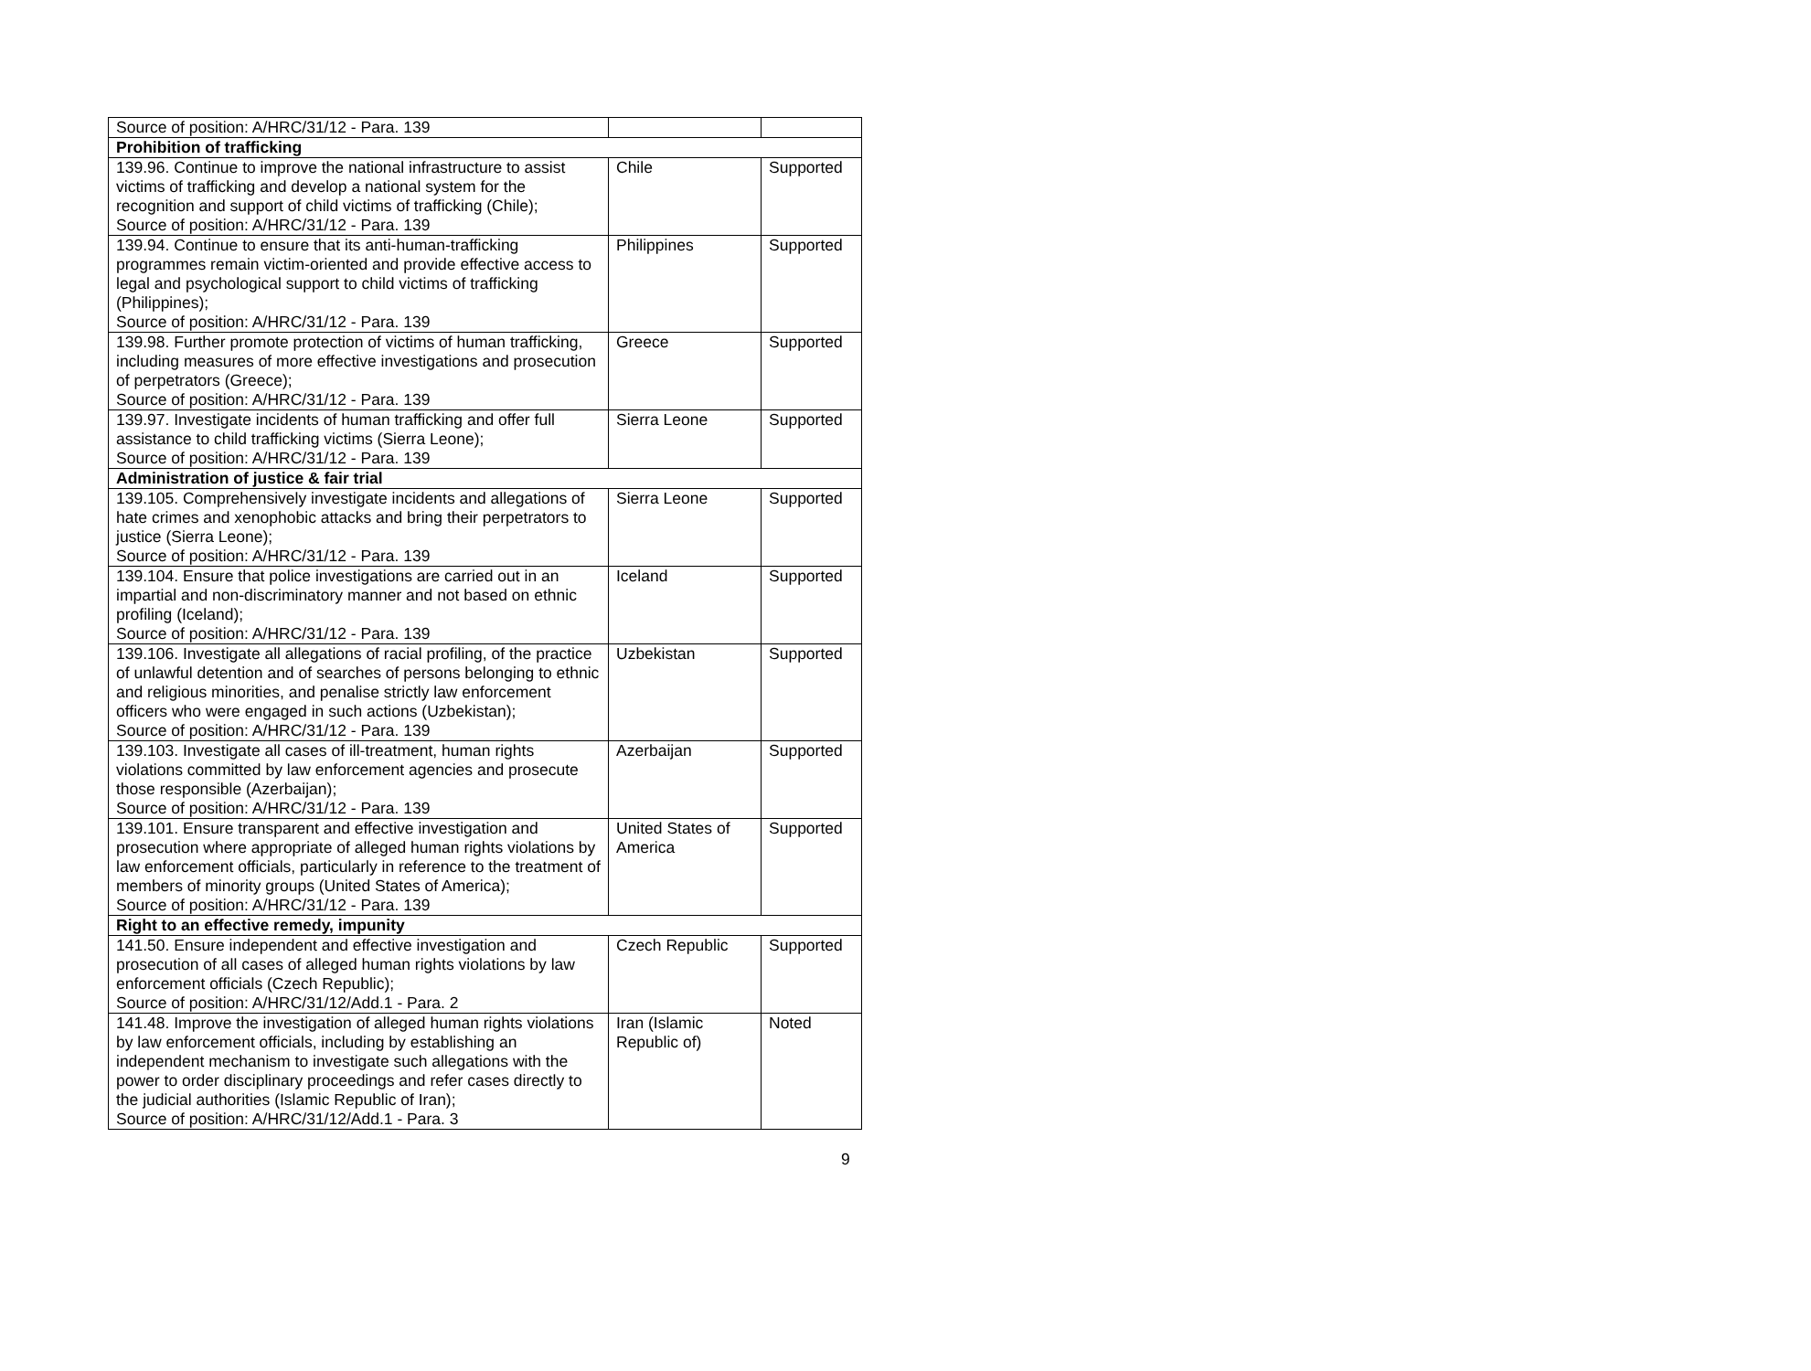| Source of position: A/HRC/31/12 - Para. 139 | | |
| Prohibition of trafficking | | |
| 139.96. Continue to improve the national infrastructure to assist victims of trafficking and develop a national system for the recognition and support of child victims of trafficking (Chile); Source of position: A/HRC/31/12 - Para. 139 | Chile | Supported |
| 139.94. Continue to ensure that its anti-human-trafficking programmes remain victim-oriented and provide effective access to legal and psychological support to child victims of trafficking (Philippines); Source of position: A/HRC/31/12 - Para. 139 | Philippines | Supported |
| 139.98. Further promote protection of victims of human trafficking, including measures of more effective investigations and prosecution of perpetrators (Greece); Source of position: A/HRC/31/12 - Para. 139 | Greece | Supported |
| 139.97. Investigate incidents of human trafficking and offer full assistance to child trafficking victims (Sierra Leone); Source of position: A/HRC/31/12 - Para. 139 | Sierra Leone | Supported |
| Administration of justice & fair trial | | |
| 139.105. Comprehensively investigate incidents and allegations of hate crimes and xenophobic attacks and bring their perpetrators to justice (Sierra Leone); Source of position: A/HRC/31/12 - Para. 139 | Sierra Leone | Supported |
| 139.104. Ensure that police investigations are carried out in an impartial and non-discriminatory manner and not based on ethnic profiling (Iceland); Source of position: A/HRC/31/12 - Para. 139 | Iceland | Supported |
| 139.106. Investigate all allegations of racial profiling, of the practice of unlawful detention and of searches of persons belonging to ethnic and religious minorities, and penalise strictly law enforcement officers who were engaged in such actions (Uzbekistan); Source of position: A/HRC/31/12 - Para. 139 | Uzbekistan | Supported |
| 139.103. Investigate all cases of ill-treatment, human rights violations committed by law enforcement agencies and prosecute those responsible (Azerbaijan); Source of position: A/HRC/31/12 - Para. 139 | Azerbaijan | Supported |
| 139.101. Ensure transparent and effective investigation and prosecution where appropriate of alleged human rights violations by law enforcement officials, particularly in reference to the treatment of members of minority groups (United States of America); Source of position: A/HRC/31/12 - Para. 139 | United States of America | Supported |
| Right to an effective remedy, impunity | | |
| 141.50. Ensure independent and effective investigation and prosecution of all cases of alleged human rights violations by law enforcement officials (Czech Republic); Source of position: A/HRC/31/12/Add.1 - Para. 2 | Czech Republic | Supported |
| 141.48. Improve the investigation of alleged human rights violations by law enforcement officials, including by establishing an independent mechanism to investigate such allegations with the power to order disciplinary proceedings and refer cases directly to the judicial authorities (Islamic Republic of Iran); Source of position: A/HRC/31/12/Add.1 - Para. 3 | Iran (Islamic Republic of) | Noted |
9